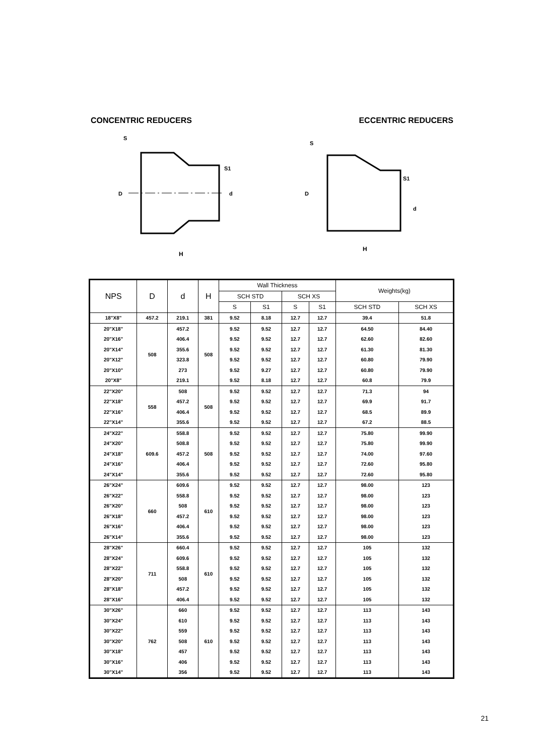CONCENTRIC REDUCERS ECCENTRIC REDUCERS
D
d
H
S
S1
D
d
H
S
S1
| NPS | D | d | H | Wall Thickness | | | | Weights(kg) | |
| --- | --- | --- | --- | --- | --- | --- | --- | --- | --- |
| | | | | SCH STD | | SCH XS | | | |
| | | | | S | S1 | S | S1 | SCH STD | SCH XS |
| 18"X8" | 457.2 | 219.1 | 381 | 9.52 | 8.18 | 12.7 | 12.7 | 39.4 | 51.8 |
| 20"X18" | 508 | 457.2 | 508 | 9.52 | 9.52 | 12.7 | 12.7 | 64.50 | 84.40 |
| 20"X16" | | 406.4 | | 9.52 | 9.52 | 12.7 | 12.7 | 62.60 | 82.60 |
| 20"X14" | | 355.6 | | 9.52 | 9.52 | 12.7 | 12.7 | 61.30 | 81.30 |
| 20"X12" | | 323.8 | | 9.52 | 9.52 | 12.7 | 12.7 | 60.80 | 79.90 |
| 20"X10" | | 273 | | 9.52 | 9.27 | 12.7 | 12.7 | 60.80 | 79.90 |
| 20"X8" | | 219.1 | | 9.52 | 8.18 | 12.7 | 12.7 | 60.8 | 79.9 |
| 22"X20" | 558 | 508 | 508 | 9.52 | 9.52 | 12.7 | 12.7 | 71.3 | 94 |
| 22"X18" | | 457.2 | | 9.52 | 9.52 | 12.7 | 12.7 | 69.9 | 91.7 |
| 22"X16" | | 406.4 | | 9.52 | 9.52 | 12.7 | 12.7 | 68.5 | 89.9 |
| 22"X14" | | 355.6 | | 9.52 | 9.52 | 12.7 | 12.7 | 67.2 | 88.5 |
| 24"X22" | 609.6 | 558.8 | 508 | 9.52 | 9.52 | 12.7 | 12.7 | 75.80 | 99.90 |
| 24"X20" | | 508.8 | | 9.52 | 9.52 | 12.7 | 12.7 | 75.80 | 99.90 |
| 24"X18" | | 457.2 | | 9.52 | 9.52 | 12.7 | 12.7 | 74.00 | 97.60 |
| 24"X16" | | 406.4 | | 9.52 | 9.52 | 12.7 | 12.7 | 72.60 | 95.80 |
| 24"X14" | | 355.6 | | 9.52 | 9.52 | 12.7 | 12.7 | 72.60 | 95.80 |
| 26"X24" | 660 | 609.6 | 610 | 9.52 | 9.52 | 12.7 | 12.7 | 98.00 | 123 |
| 26"X22" | | 558.8 | | 9.52 | 9.52 | 12.7 | 12.7 | 98.00 | 123 |
| 26"X20" | | 508 | | 9.52 | 9.52 | 12.7 | 12.7 | 98.00 | 123 |
| 26"X18" | | 457.2 | | 9.52 | 9.52 | 12.7 | 12.7 | 98.00 | 123 |
| 26"X16" | | 406.4 | | 9.52 | 9.52 | 12.7 | 12.7 | 98.00 | 123 |
| 26"X14" | | 355.6 | | 9.52 | 9.52 | 12.7 | 12.7 | 98.00 | 123 |
| 28"X26" | 711 | 660.4 | 610 | 9.52 | 9.52 | 12.7 | 12.7 | 105 | 132 |
| 28"X24" | | 609.6 | | 9.52 | 9.52 | 12.7 | 12.7 | 105 | 132 |
| 28"X22" | | 558.8 | | 9.52 | 9.52 | 12.7 | 12.7 | 105 | 132 |
| 28"X20" | | 508 | | 9.52 | 9.52 | 12.7 | 12.7 | 105 | 132 |
| 28"X18" | | 457.2 | | 9.52 | 9.52 | 12.7 | 12.7 | 105 | 132 |
| 28"X16" | | 406.4 | | 9.52 | 9.52 | 12.7 | 12.7 | 105 | 132 |
| 30"X26" | 762 | 660 | 610 | 9.52 | 9.52 | 12.7 | 12.7 | 113 | 143 |
| 30"X24" | | 610 | | 9.52 | 9.52 | 12.7 | 12.7 | 113 | 143 |
| 30"X22" | | 559 | | 9.52 | 9.52 | 12.7 | 12.7 | 113 | 143 |
| 30"X20" | | 508 | | 9.52 | 9.52 | 12.7 | 12.7 | 113 | 143 |
| 30"X18" | | 457 | | 9.52 | 9.52 | 12.7 | 12.7 | 113 | 143 |
| 30"X16" | | 406 | | 9.52 | 9.52 | 12.7 | 12.7 | 113 | 143 |
| 30"X14" | | 356 | | 9.52 | 9.52 | 12.7 | 12.7 | 113 | 143 |
21